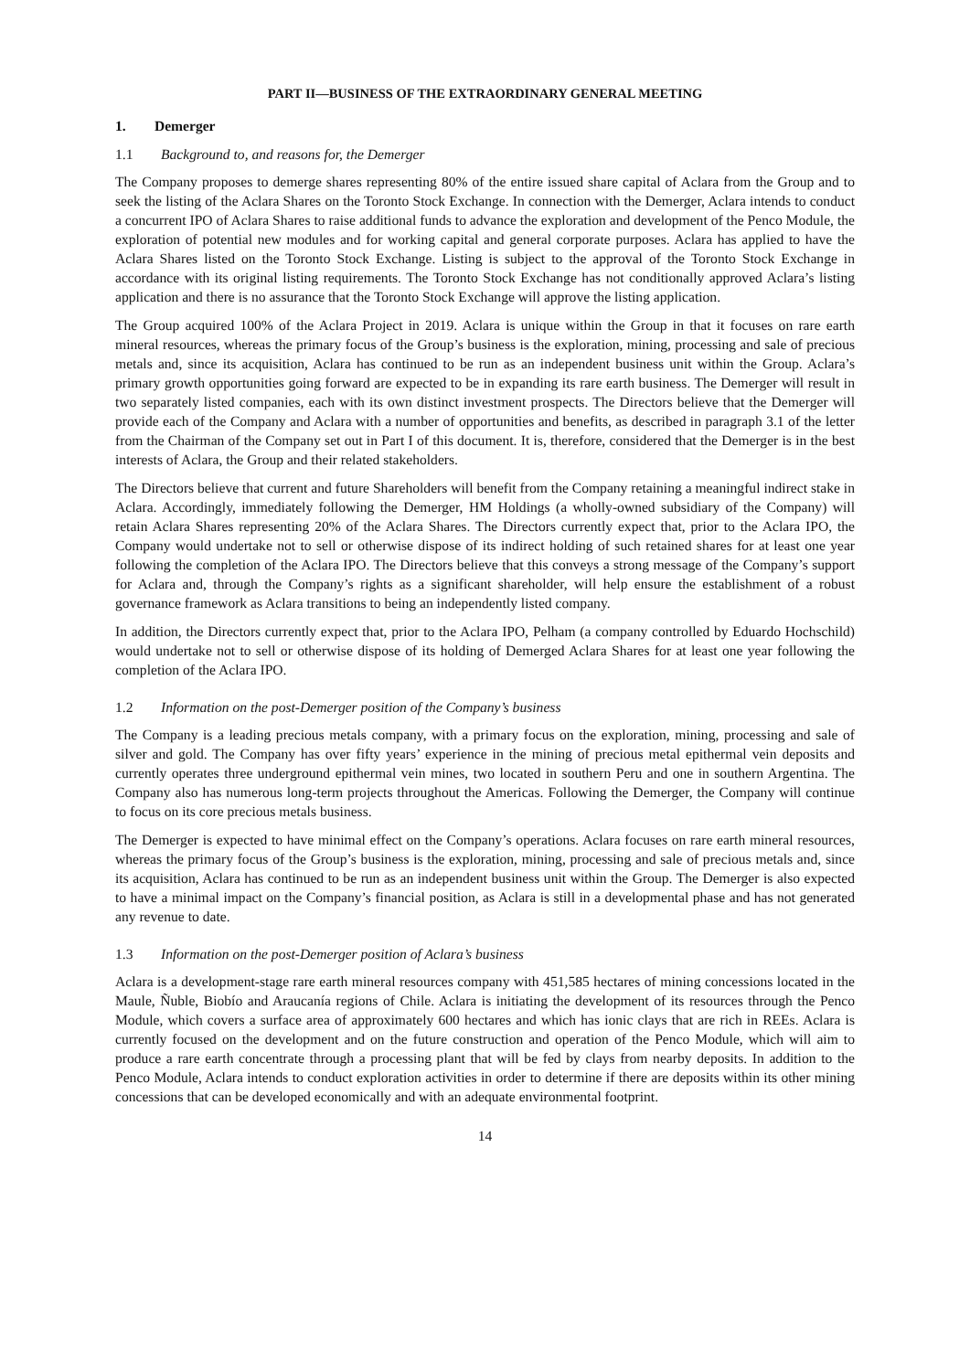PART II—BUSINESS OF THE EXTRAORDINARY GENERAL MEETING
1. Demerger
1.1 Background to, and reasons for, the Demerger
The Company proposes to demerge shares representing 80% of the entire issued share capital of Aclara from the Group and to seek the listing of the Aclara Shares on the Toronto Stock Exchange. In connection with the Demerger, Aclara intends to conduct a concurrent IPO of Aclara Shares to raise additional funds to advance the exploration and development of the Penco Module, the exploration of potential new modules and for working capital and general corporate purposes. Aclara has applied to have the Aclara Shares listed on the Toronto Stock Exchange. Listing is subject to the approval of the Toronto Stock Exchange in accordance with its original listing requirements. The Toronto Stock Exchange has not conditionally approved Aclara’s listing application and there is no assurance that the Toronto Stock Exchange will approve the listing application.
The Group acquired 100% of the Aclara Project in 2019. Aclara is unique within the Group in that it focuses on rare earth mineral resources, whereas the primary focus of the Group’s business is the exploration, mining, processing and sale of precious metals and, since its acquisition, Aclara has continued to be run as an independent business unit within the Group. Aclara’s primary growth opportunities going forward are expected to be in expanding its rare earth business. The Demerger will result in two separately listed companies, each with its own distinct investment prospects. The Directors believe that the Demerger will provide each of the Company and Aclara with a number of opportunities and benefits, as described in paragraph 3.1 of the letter from the Chairman of the Company set out in Part I of this document. It is, therefore, considered that the Demerger is in the best interests of Aclara, the Group and their related stakeholders.
The Directors believe that current and future Shareholders will benefit from the Company retaining a meaningful indirect stake in Aclara. Accordingly, immediately following the Demerger, HM Holdings (a wholly-owned subsidiary of the Company) will retain Aclara Shares representing 20% of the Aclara Shares. The Directors currently expect that, prior to the Aclara IPO, the Company would undertake not to sell or otherwise dispose of its indirect holding of such retained shares for at least one year following the completion of the Aclara IPO. The Directors believe that this conveys a strong message of the Company’s support for Aclara and, through the Company’s rights as a significant shareholder, will help ensure the establishment of a robust governance framework as Aclara transitions to being an independently listed company.
In addition, the Directors currently expect that, prior to the Aclara IPO, Pelham (a company controlled by Eduardo Hochschild) would undertake not to sell or otherwise dispose of its holding of Demerged Aclara Shares for at least one year following the completion of the Aclara IPO.
1.2 Information on the post-Demerger position of the Company’s business
The Company is a leading precious metals company, with a primary focus on the exploration, mining, processing and sale of silver and gold. The Company has over fifty years’ experience in the mining of precious metal epithermal vein deposits and currently operates three underground epithermal vein mines, two located in southern Peru and one in southern Argentina. The Company also has numerous long-term projects throughout the Americas. Following the Demerger, the Company will continue to focus on its core precious metals business.
The Demerger is expected to have minimal effect on the Company’s operations. Aclara focuses on rare earth mineral resources, whereas the primary focus of the Group’s business is the exploration, mining, processing and sale of precious metals and, since its acquisition, Aclara has continued to be run as an independent business unit within the Group. The Demerger is also expected to have a minimal impact on the Company’s financial position, as Aclara is still in a developmental phase and has not generated any revenue to date.
1.3 Information on the post-Demerger position of Aclara’s business
Aclara is a development-stage rare earth mineral resources company with 451,585 hectares of mining concessions located in the Maule, Ñuble, Biobío and Araucanía regions of Chile. Aclara is initiating the development of its resources through the Penco Module, which covers a surface area of approximately 600 hectares and which has ionic clays that are rich in REEs. Aclara is currently focused on the development and on the future construction and operation of the Penco Module, which will aim to produce a rare earth concentrate through a processing plant that will be fed by clays from nearby deposits. In addition to the Penco Module, Aclara intends to conduct exploration activities in order to determine if there are deposits within its other mining concessions that can be developed economically and with an adequate environmental footprint.
14